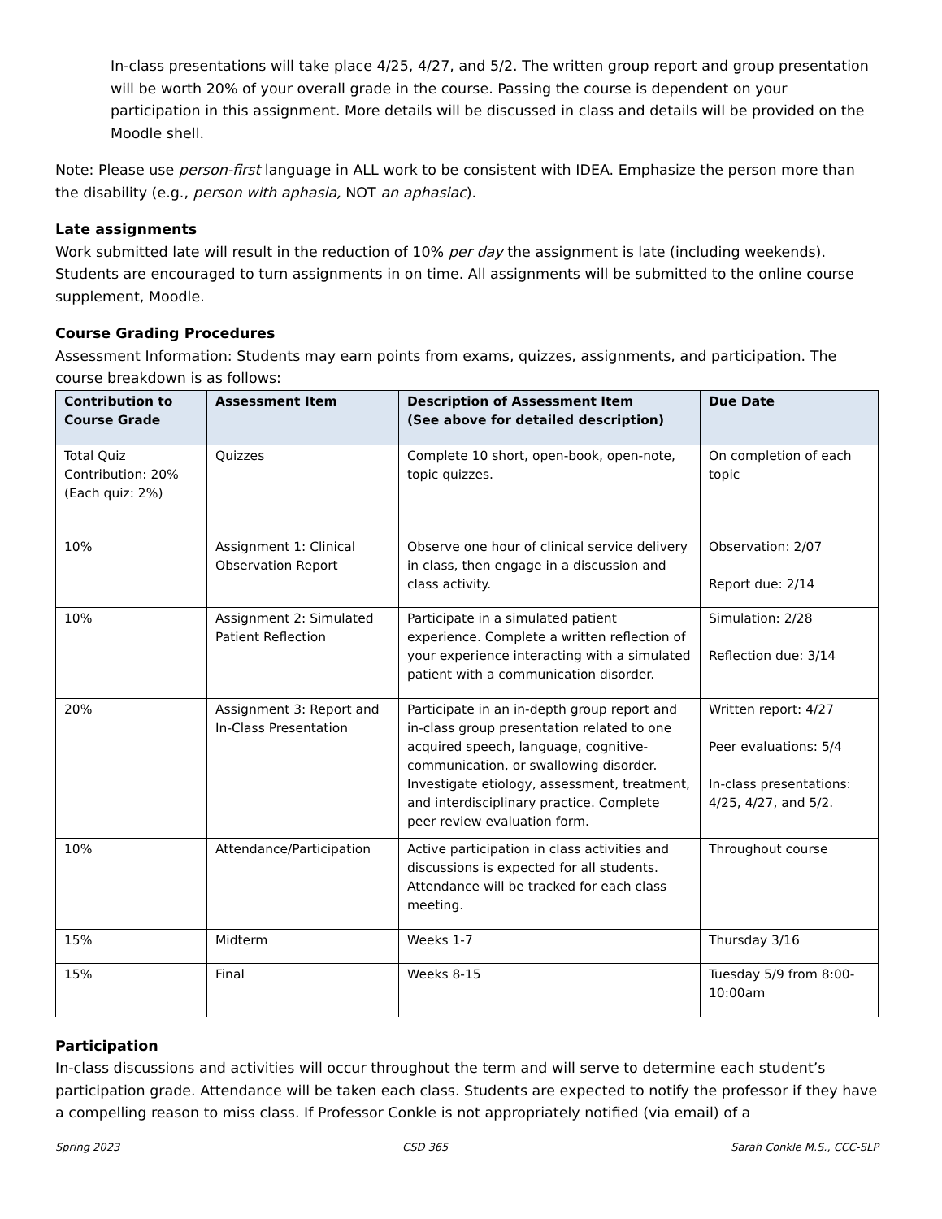In-class presentations will take place 4/25, 4/27, and 5/2. The written group report and group presentation will be worth 20% of your overall grade in the course. Passing the course is dependent on your participation in this assignment. More details will be discussed in class and details will be provided on the Moodle shell.
Note: Please use person-first language in ALL work to be consistent with IDEA. Emphasize the person more than the disability (e.g., person with aphasia, NOT an aphasiac).
Late assignments
Work submitted late will result in the reduction of 10% per day the assignment is late (including weekends). Students are encouraged to turn assignments in on time. All assignments will be submitted to the online course supplement, Moodle.
Course Grading Procedures
Assessment Information: Students may earn points from exams, quizzes, assignments, and participation. The course breakdown is as follows:
| Contribution to Course Grade | Assessment Item | Description of Assessment Item (See above for detailed description) | Due Date |
| --- | --- | --- | --- |
| Total Quiz Contribution: 20% (Each quiz: 2%) | Quizzes | Complete 10 short, open-book, open-note, topic quizzes. | On completion of each topic |
| 10% | Assignment 1: Clinical Observation Report | Observe one hour of clinical service delivery in class, then engage in a discussion and class activity. | Observation: 2/07 Report due: 2/14 |
| 10% | Assignment 2: Simulated Patient Reflection | Participate in a simulated patient experience. Complete a written reflection of your experience interacting with a simulated patient with a communication disorder. | Simulation: 2/28 Reflection due: 3/14 |
| 20% | Assignment 3: Report and In-Class Presentation | Participate in an in-depth group report and in-class group presentation related to one acquired speech, language, cognitive-communication, or swallowing disorder. Investigate etiology, assessment, treatment, and interdisciplinary practice. Complete peer review evaluation form. | Written report: 4/27 Peer evaluations: 5/4 In-class presentations: 4/25, 4/27, and 5/2. |
| 10% | Attendance/Participation | Active participation in class activities and discussions is expected for all students. Attendance will be tracked for each class meeting. | Throughout course |
| 15% | Midterm | Weeks 1-7 | Thursday 3/16 |
| 15% | Final | Weeks 8-15 | Tuesday 5/9 from 8:00-10:00am |
Participation
In-class discussions and activities will occur throughout the term and will serve to determine each student’s participation grade. Attendance will be taken each class. Students are expected to notify the professor if they have a compelling reason to miss class. If Professor Conkle is not appropriately notified (via email) of a
Spring 2023 CSD 365 Sarah Conkle M.S., CCC-SLP